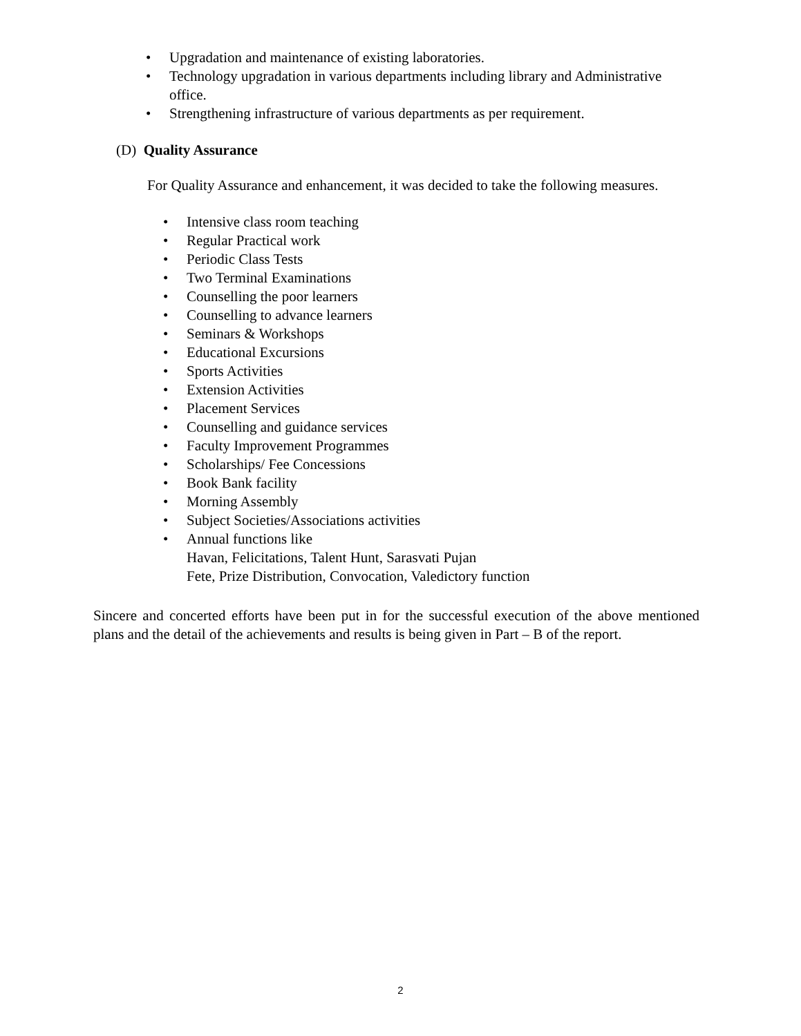• Upgradation and maintenance of existing laboratories.
• Technology upgradation in various departments including library and Administrative office.
• Strengthening infrastructure of various departments as per requirement.
(D) Quality Assurance
For Quality Assurance and enhancement, it was decided to take the following measures.
• Intensive class room teaching
• Regular Practical work
• Periodic Class Tests
• Two Terminal Examinations
• Counselling the poor learners
• Counselling to advance learners
• Seminars & Workshops
• Educational Excursions
• Sports Activities
• Extension Activities
• Placement Services
• Counselling and guidance services
• Faculty Improvement Programmes
• Scholarships/ Fee Concessions
• Book Bank facility
• Morning Assembly
• Subject Societies/Associations activities
• Annual functions like
Havan, Felicitations, Talent Hunt, Sarasvati Pujan
Fete, Prize Distribution, Convocation, Valedictory function
Sincere and concerted efforts have been put in for the successful execution of the above mentioned plans and the detail of the achievements and results is being given in Part – B of the report.
2